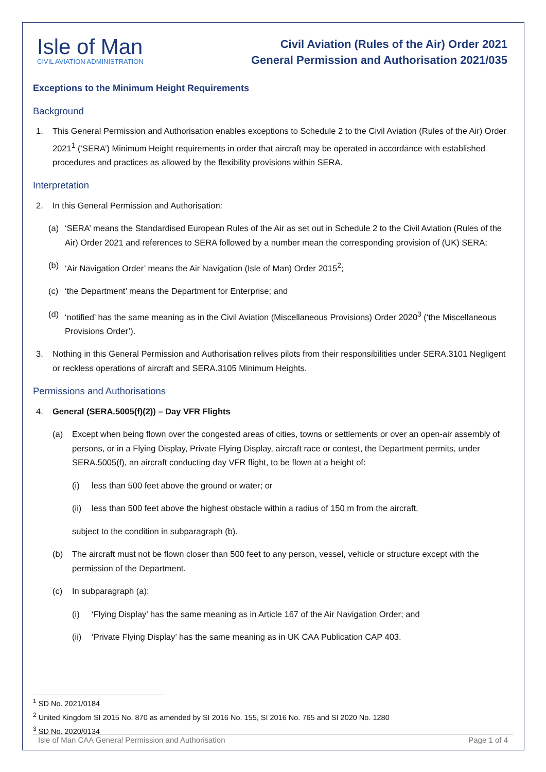Isle of Man
CIVIL AVIATION ADMINISTRATION
Civil Aviation (Rules of the Air) Order 2021
General Permission and Authorisation 2021/035
Exceptions to the Minimum Height Requirements
Background
1. This General Permission and Authorisation enables exceptions to Schedule 2 to the Civil Aviation (Rules of the Air) Order 2021<sup>1</sup> (‘SERA’) Minimum Height requirements in order that aircraft may be operated in accordance with established procedures and practices as allowed by the flexibility provisions within SERA.
Interpretation
2. In this General Permission and Authorisation:
(a) ‘SERA’ means the Standardised European Rules of the Air as set out in Schedule 2 to the Civil Aviation (Rules of the Air) Order 2021 and references to SERA followed by a number mean the corresponding provision of (UK) SERA;
(b) ‘Air Navigation Order’ means the Air Navigation (Isle of Man) Order 2015<sup>2</sup>;
(c) ‘the Department’ means the Department for Enterprise; and
(d) ‘notified’ has the same meaning as in the Civil Aviation (Miscellaneous Provisions) Order 2020<sup>3</sup> (‘the Miscellaneous Provisions Order’).
3. Nothing in this General Permission and Authorisation relives pilots from their responsibilities under SERA.3101 Negligent or reckless operations of aircraft and SERA.3105 Minimum Heights.
Permissions and Authorisations
4. General (SERA.5005(f)(2)) – Day VFR Flights
(a) Except when being flown over the congested areas of cities, towns or settlements or over an open-air assembly of persons, or in a Flying Display, Private Flying Display, aircraft race or contest, the Department permits, under SERA.5005(f), an aircraft conducting day VFR flight, to be flown at a height of:
(i) less than 500 feet above the ground or water; or
(ii) less than 500 feet above the highest obstacle within a radius of 150 m from the aircraft,
subject to the condition in subparagraph (b).
(b) The aircraft must not be flown closer than 500 feet to any person, vessel, vehicle or structure except with the permission of the Department.
(c) In subparagraph (a):
(i) ‘Flying Display’ has the same meaning as in Article 167 of the Air Navigation Order; and
(ii) ‘Private Flying Display’ has the same meaning as in UK CAA Publication CAP 403.
<sup>1</sup> SD No. 2021/0184
<sup>2</sup> United Kingdom SI 2015 No. 870 as amended by SI 2016 No. 155, SI 2016 No. 765 and SI 2020 No. 1280
<sup>3</sup> SD No. 2020/0134
Isle of Man CAA General Permission and Authorisation Page 1 of 4